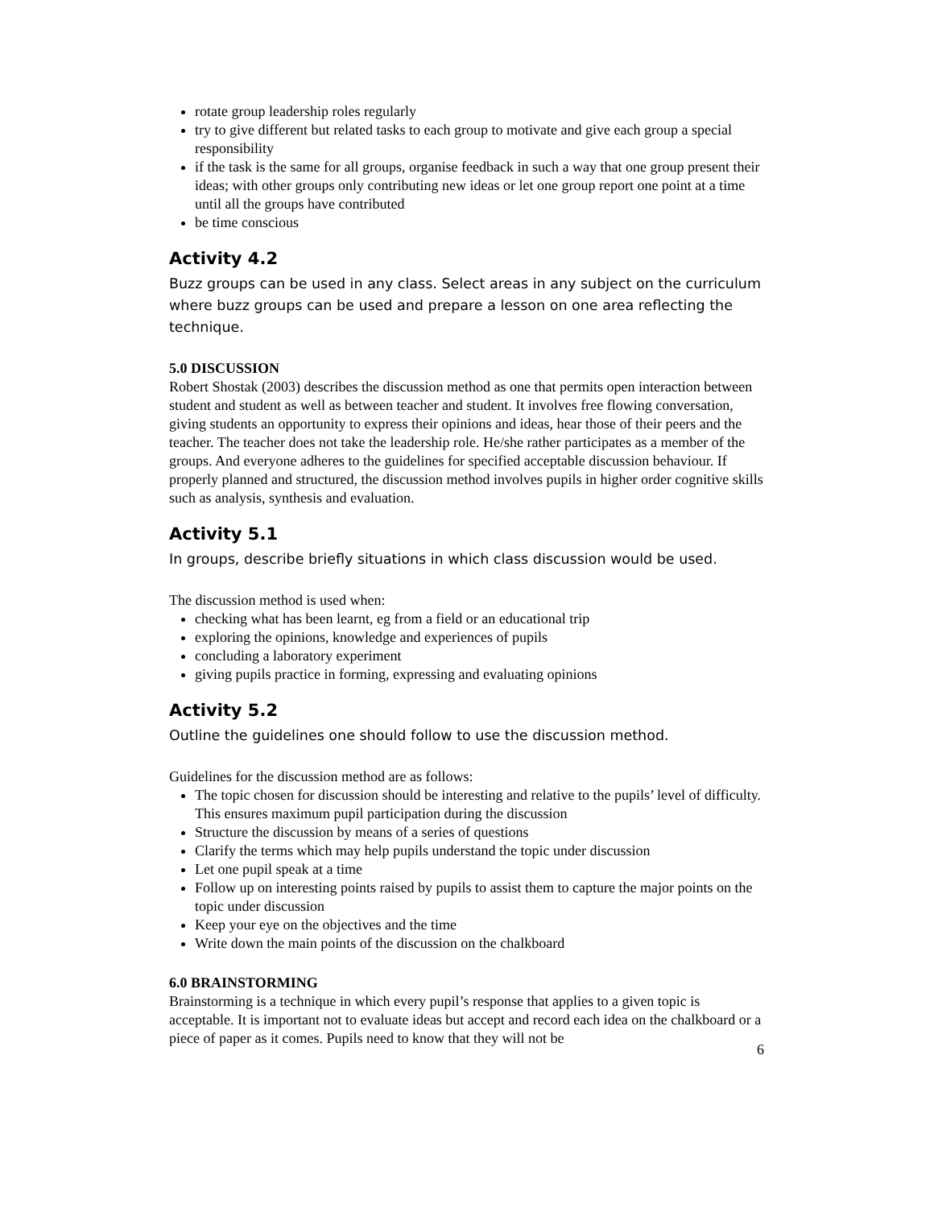rotate group leadership roles regularly
try to give different but related tasks to each group to motivate and give each group a special responsibility
if the task is the same for all groups, organise feedback in such a way that one group present their ideas; with other groups only contributing new ideas or let one group report one point at a time until all the groups have contributed
be time conscious
Activity 4.2
Buzz groups can be used in any class. Select areas in any subject on the curriculum where buzz groups can be used and prepare a lesson on one area reflecting the technique.
5.0 DISCUSSION
Robert Shostak (2003) describes the discussion method as one that permits open interaction between student and student as well as between teacher and student. It involves free flowing conversation, giving students an opportunity to express their opinions and ideas, hear those of their peers and the teacher. The teacher does not take the leadership role. He/she rather participates as a member of the groups. And everyone adheres to the guidelines for specified acceptable discussion behaviour. If properly planned and structured, the discussion method involves pupils in higher order cognitive skills such as analysis, synthesis and evaluation.
Activity 5.1
In groups, describe briefly situations in which class discussion would be used.
The discussion method is used when:
checking what has been learnt, eg from a field or an educational trip
exploring the opinions, knowledge and experiences of pupils
concluding a laboratory experiment
giving pupils practice in forming, expressing and evaluating opinions
Activity 5.2
Outline the guidelines one should follow to use the discussion method.
Guidelines for the discussion method are as follows:
The topic chosen for discussion should be interesting and relative to the pupils’ level of difficulty. This ensures maximum pupil participation during the discussion
Structure the discussion by means of a series of questions
Clarify the terms which may help pupils understand the topic under discussion
Let one pupil speak at a time
Follow up on interesting points raised by pupils to assist them to capture the major points on the topic under discussion
Keep your eye on the objectives and the time
Write down the main points of the discussion on the chalkboard
6.0 BRAINSTORMING
Brainstorming is a technique in which every pupil’s response that applies to a given topic is acceptable. It is important not to evaluate ideas but accept and record each idea on the chalkboard or a piece of paper as it comes. Pupils need to know that they will not be
6